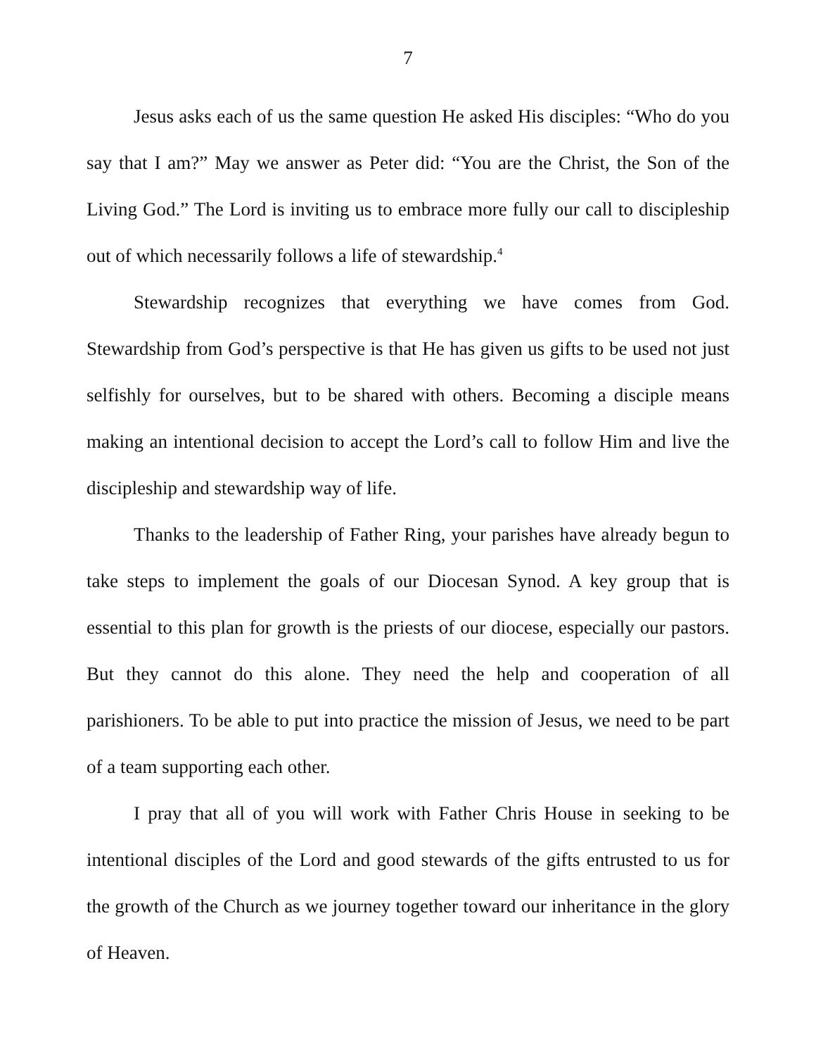7
Jesus asks each of us the same question He asked His disciples: “Who do you say that I am?” May we answer as Peter did: “You are the Christ, the Son of the Living God.” The Lord is inviting us to embrace more fully our call to discipleship out of which necessarily follows a life of stewardship.<sup>4</sup>
Stewardship recognizes that everything we have comes from God. Stewardship from God’s perspective is that He has given us gifts to be used not just selfishly for ourselves, but to be shared with others. Becoming a disciple means making an intentional decision to accept the Lord’s call to follow Him and live the discipleship and stewardship way of life.
Thanks to the leadership of Father Ring, your parishes have already begun to take steps to implement the goals of our Diocesan Synod. A key group that is essential to this plan for growth is the priests of our diocese, especially our pastors. But they cannot do this alone. They need the help and cooperation of all parishioners. To be able to put into practice the mission of Jesus, we need to be part of a team supporting each other.
I pray that all of you will work with Father Chris House in seeking to be intentional disciples of the Lord and good stewards of the gifts entrusted to us for the growth of the Church as we journey together toward our inheritance in the glory of Heaven.